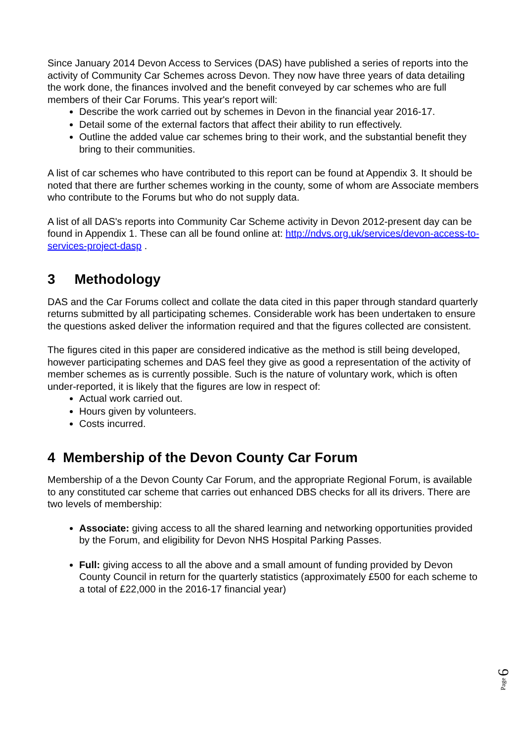Since January 2014 Devon Access to Services (DAS) have published a series of reports into the activity of Community Car Schemes across Devon. They now have three years of data detailing the work done, the finances involved and the benefit conveyed by car schemes who are full members of their Car Forums. This year's report will:
Describe the work carried out by schemes in Devon in the financial year 2016-17.
Detail some of the external factors that affect their ability to run effectively.
Outline the added value car schemes bring to their work, and the substantial benefit they bring to their communities.
A list of car schemes who have contributed to this report can be found at Appendix 3. It should be noted that there are further schemes working in the county, some of whom are Associate members who contribute to the Forums but who do not supply data.
A list of all DAS's reports into Community Car Scheme activity in Devon 2012-present day can be found in Appendix 1. These can all be found online at: http://ndvs.org.uk/services/devon-access-to-services-project-dasp .
3 Methodology
DAS and the Car Forums collect and collate the data cited in this paper through standard quarterly returns submitted by all participating schemes. Considerable work has been undertaken to ensure the questions asked deliver the information required and that the figures collected are consistent.
The figures cited in this paper are considered indicative as the method is still being developed, however participating schemes and DAS feel they give as good a representation of the activity of member schemes as is currently possible. Such is the nature of voluntary work, which is often under-reported, it is likely that the figures are low in respect of:
Actual work carried out.
Hours given by volunteers.
Costs incurred.
4 Membership of the Devon County Car Forum
Membership of a the Devon County Car Forum, and the appropriate Regional Forum, is available to any constituted car scheme that carries out enhanced DBS checks for all its drivers. There are two levels of membership:
Associate: giving access to all the shared learning and networking opportunities provided by the Forum, and eligibility for Devon NHS Hospital Parking Passes.
Full: giving access to all the above and a small amount of funding provided by Devon County Council in return for the quarterly statistics (approximately £500 for each scheme to a total of £22,000 in the 2016-17 financial year)
Page 6